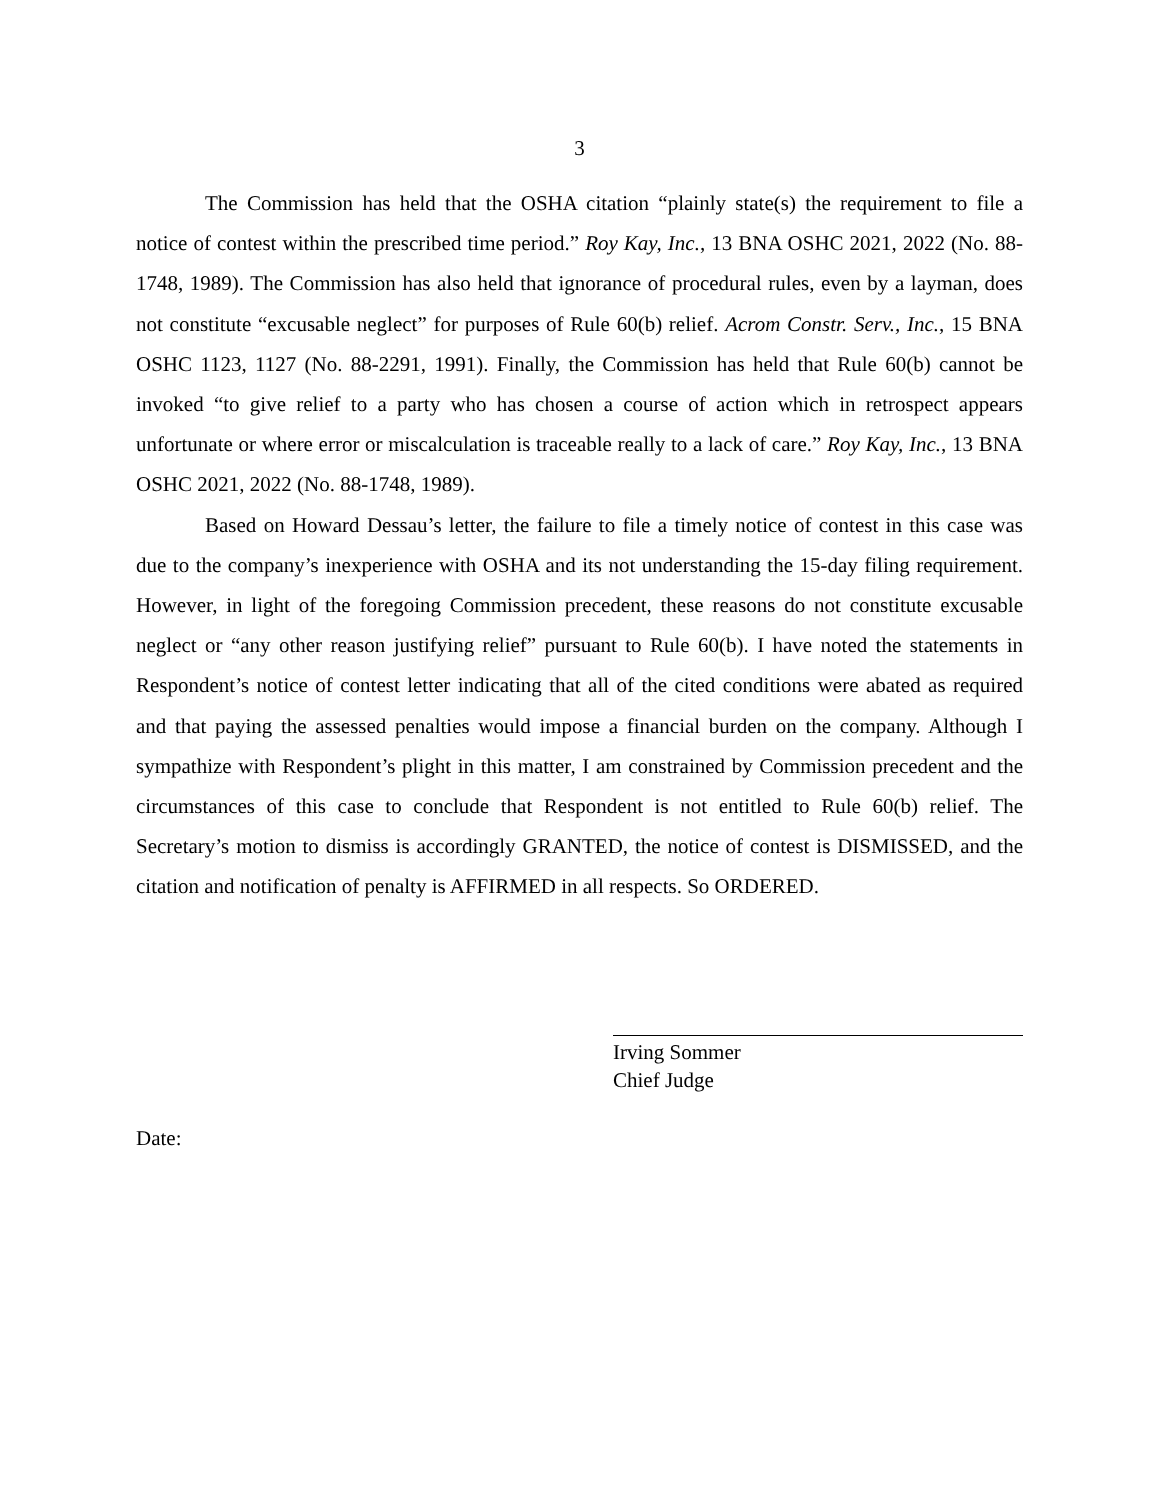3
The Commission has held that the OSHA citation “plainly state(s) the requirement to file a notice of contest within the prescribed time period.” Roy Kay, Inc., 13 BNA OSHC 2021, 2022 (No. 88-1748, 1989). The Commission has also held that ignorance of procedural rules, even by a layman, does not constitute “excusable neglect” for purposes of Rule 60(b) relief. Acrom Constr. Serv., Inc., 15 BNA OSHC 1123, 1127 (No. 88-2291, 1991). Finally, the Commission has held that Rule 60(b) cannot be invoked “to give relief to a party who has chosen a course of action which in retrospect appears unfortunate or where error or miscalculation is traceable really to a lack of care.” Roy Kay, Inc., 13 BNA OSHC 2021, 2022 (No. 88-1748, 1989).
Based on Howard Dessau’s letter, the failure to file a timely notice of contest in this case was due to the company’s inexperience with OSHA and its not understanding the 15-day filing requirement. However, in light of the foregoing Commission precedent, these reasons do not constitute excusable neglect or “any other reason justifying relief” pursuant to Rule 60(b). I have noted the statements in Respondent’s notice of contest letter indicating that all of the cited conditions were abated as required and that paying the assessed penalties would impose a financial burden on the company. Although I sympathize with Respondent’s plight in this matter, I am constrained by Commission precedent and the circumstances of this case to conclude that Respondent is not entitled to Rule 60(b) relief. The Secretary’s motion to dismiss is accordingly GRANTED, the notice of contest is DISMISSED, and the citation and notification of penalty is AFFIRMED in all respects. So ORDERED.
Irving Sommer
Chief Judge
Date: